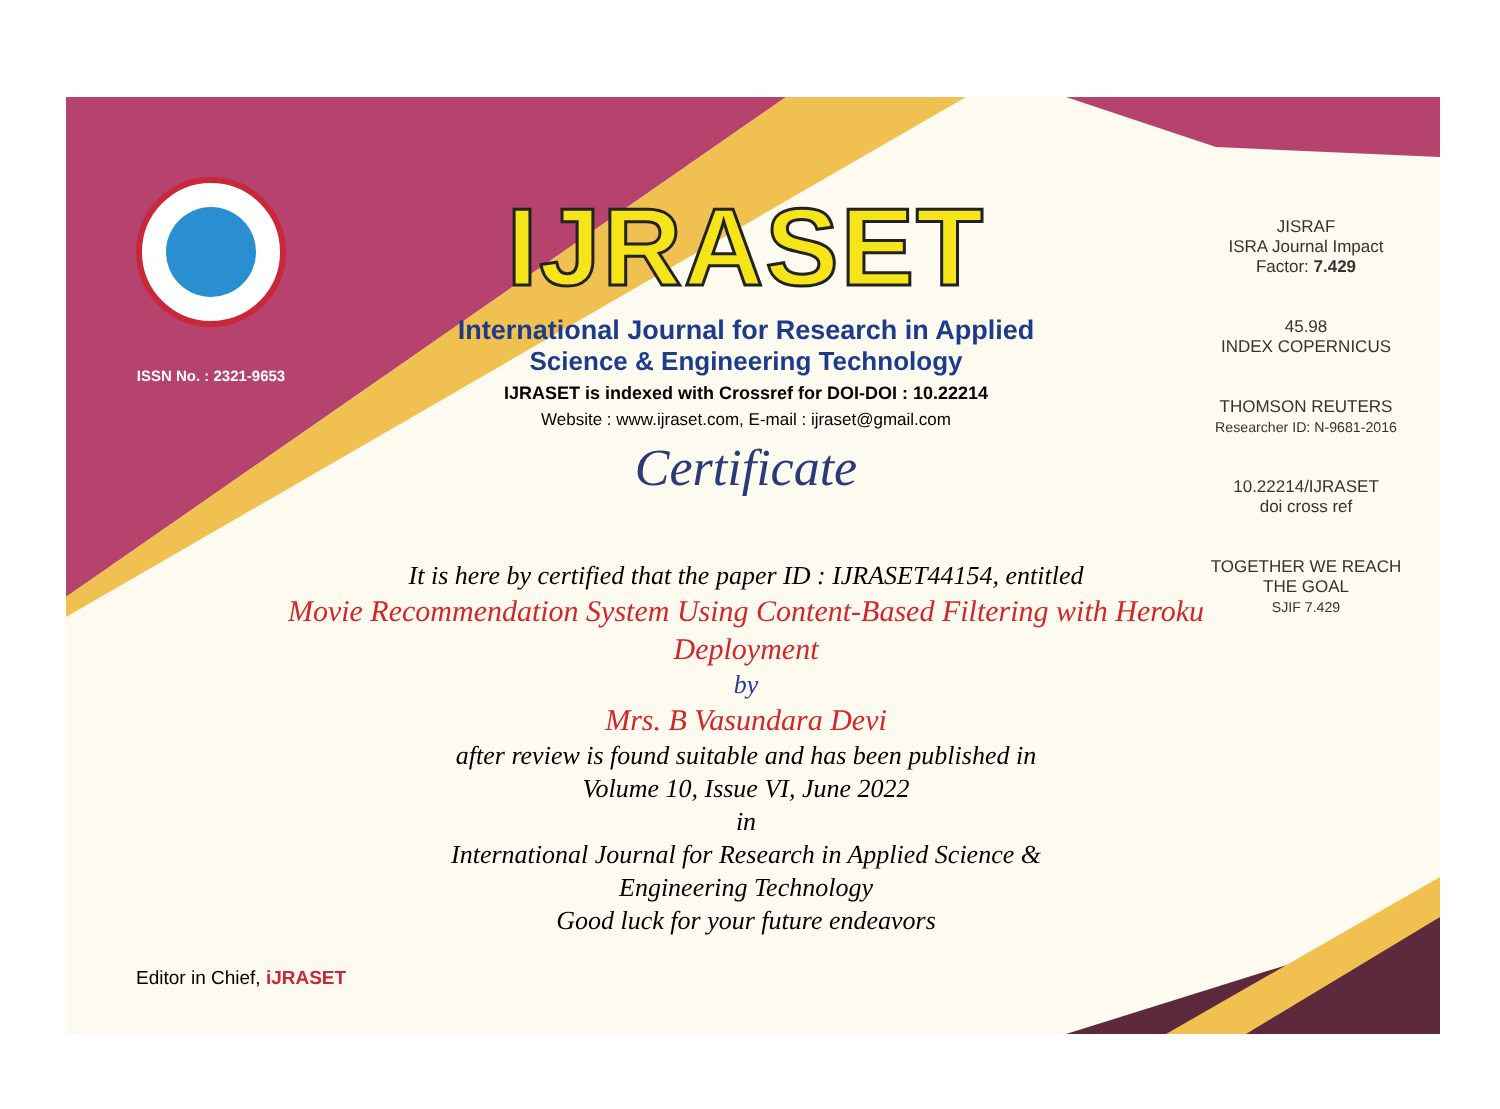ISSN No. : 2321-9653
IJRASET
International Journal for Research in Applied
Science & Engineering Technology
IJRASET is indexed with Crossref for DOI-DOI : 10.22214
Website : www.ijraset.com, E-mail : ijraset@gmail.com
Certificate
It is here by certified that the paper ID : IJRASET44154, entitled
Movie Recommendation System Using Content-Based Filtering with Heroku Deployment
by
Mrs. B Vasundara Devi
after review is found suitable and has been published in
Volume 10, Issue VI, June 2022
in
International Journal for Research in Applied Science &
Engineering Technology
Good luck for your future endeavors
JISRAF
ISRA Journal Impact
Factor: 7.429
45.98
INDEX COPERNICUS
THOMSON REUTERS
Researcher ID: N-9681-2016
10.22214/IJRASET
doi cross ref
TOGETHER WE REACH THE GOAL
SJIF 7.429
Editor in Chief, iJRASET